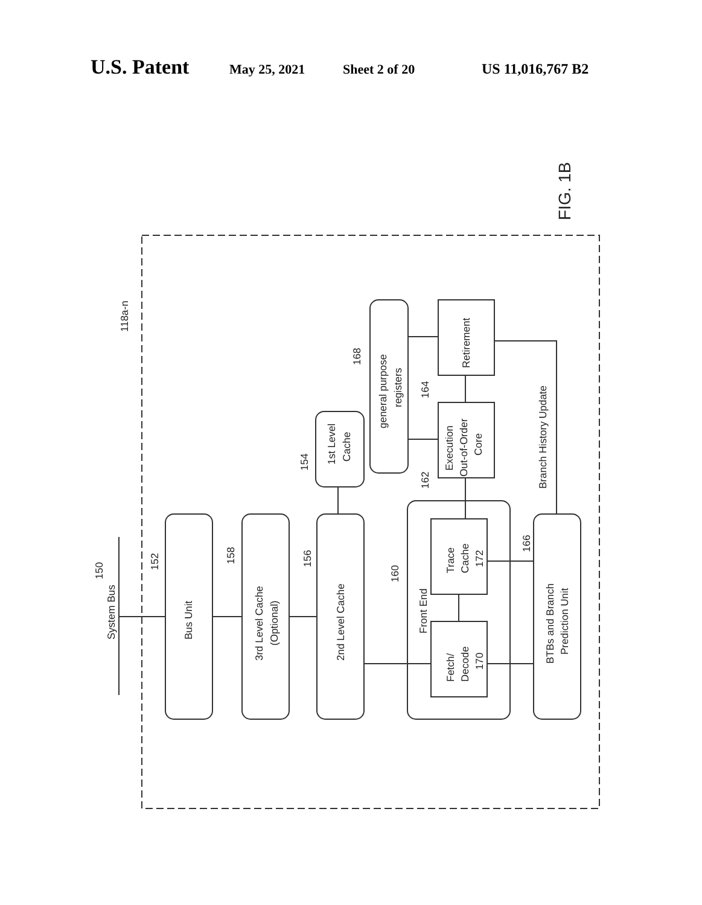U.S. Patent May 25, 2021 Sheet 2 of 20 US 11,016,767 B2
System Bus
150
Bus Unit
152
3rd Level Cache
(Optional)
158
2nd Level Cache
156
1st Level
Cache
154
general purpose
registers
168
Front End
160
Trace
Cache
172
Fetch/
Decode
170
Execution
Out-of-Order
Core
162
Retirement
164
Branch History Update
BTBs and Branch
Prediction Unit
166
118a-n
FIG. 1B